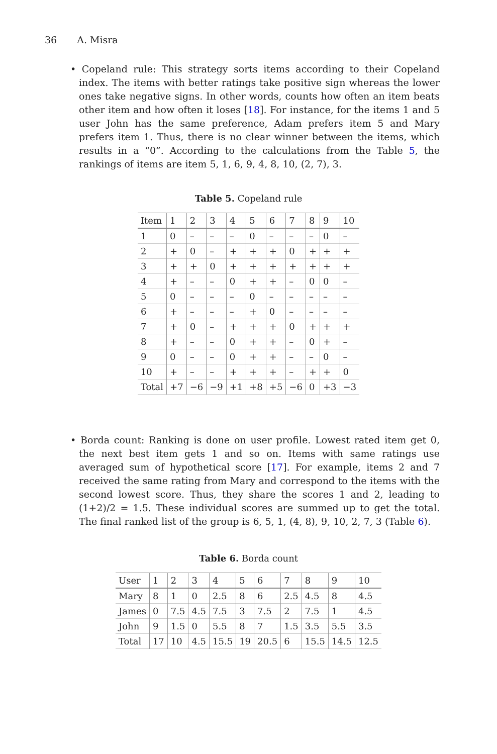36 A. Misra
• Copeland rule: This strategy sorts items according to their Copeland index. The items with better ratings take positive sign whereas the lower ones take negative signs. In other words, counts how often an item beats other item and how often it loses [18]. For instance, for the items 1 and 5 user John has the same preference, Adam prefers item 5 and Mary prefers item 1. Thus, there is no clear winner between the items, which results in a “0”. According to the calculations from the Table 5, the rankings of items are item 5, 1, 6, 9, 4, 8, 10, (2, 7), 3.
Table 5. Copeland rule
| Item | 1 | 2 | 3 | 4 | 5 | 6 | 7 | 8 | 9 | 10 |
| --- | --- | --- | --- | --- | --- | --- | --- | --- | --- | --- |
| 1 | 0 | – | – | – | 0 | – | – | – | 0 | – |
| 2 | + | 0 | – | + | + | + | 0 | + | + | + |
| 3 | + | + | 0 | + | + | + | + | + | + | + |
| 4 | + | – | – | 0 | + | + | – | 0 | 0 | – |
| 5 | 0 | – | – | – | 0 | – | – | – | – | – |
| 6 | + | – | – | – | + | 0 | – | – | – | – |
| 7 | + | 0 | – | + | + | + | 0 | + | + | + |
| 8 | + | – | – | 0 | + | + | – | 0 | + | – |
| 9 | 0 | – | – | 0 | + | + | – | – | 0 | – |
| 10 | + | – | – | + | + | + | – | + | + | 0 |
| Total | +7 | −6 | −9 | +1 | +8 | +5 | −6 | 0 | +3 | −3 |
• Borda count: Ranking is done on user profile. Lowest rated item get 0, the next best item gets 1 and so on. Items with same ratings use averaged sum of hypothetical score [17]. For example, items 2 and 7 received the same rating from Mary and correspond to the items with the second lowest score. Thus, they share the scores 1 and 2, leading to (1+2)/2 = 1.5. These individual scores are summed up to get the total. The final ranked list of the group is 6, 5, 1, (4, 8), 9, 10, 2, 7, 3 (Table 6).
Table 6. Borda count
| User | 1 | 2 | 3 | 4 | 5 | 6 | 7 | 8 | 9 | 10 |
| --- | --- | --- | --- | --- | --- | --- | --- | --- | --- | --- |
| Mary | 8 | 1 | 0 | 2.5 | 8 | 6 | 2.5 | 4.5 | 8 | 4.5 |
| James | 0 | 7.5 | 4.5 | 7.5 | 3 | 7.5 | 2 | 7.5 | 1 | 4.5 |
| John | 9 | 1.5 | 0 | 5.5 | 8 | 7 | 1.5 | 3.5 | 5.5 | 3.5 |
| Total | 17 | 10 | 4.5 | 15.5 | 19 | 20.5 | 6 | 15.5 | 14.5 | 12.5 |